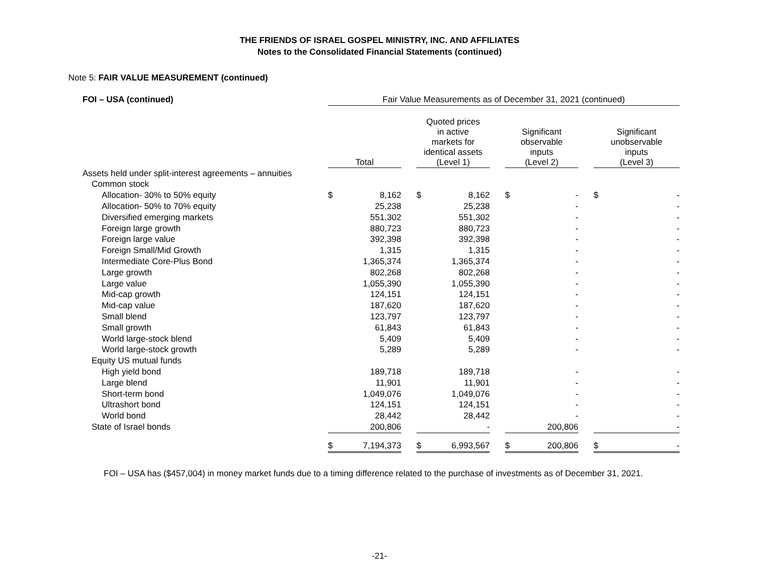THE FRIENDS OF ISRAEL GOSPEL MINISTRY, INC. AND AFFILIATES
Notes to the Consolidated Financial Statements (continued)
Note 5: FAIR VALUE MEASUREMENT (continued)
| FOI – USA (continued) | Fair Value Measurements as of December 31, 2021 (continued) | | | | | | | | | | |
| --- | --- | --- | --- | --- | --- | --- | --- | --- | --- | --- | --- |
| | Total | | | Quoted prices in active markets for identical assets (Level 1) | | | Significant observable inputs (Level 2) | | | Significant unobservable inputs (Level 3) | |
| Assets held under split-interest agreements – annuities | | | | | | | | | | | |
| Common stock | | | | | | | | | | | |
| Allocation- 30% to 50% equity | $ | 8,162 | | $ | 8,162 | | $ | - | | $ | - |
| Allocation- 50% to 70% equity | | 25,238 | | | 25,238 | | | - | | | - |
| Diversified emerging markets | | 551,302 | | | 551,302 | | | - | | | - |
| Foreign large growth | | 880,723 | | | 880,723 | | | - | | | - |
| Foreign large value | | 392,398 | | | 392,398 | | | - | | | - |
| Foreign Small/Mid Growth | | 1,315 | | | 1,315 | | | - | | | - |
| Intermediate Core-Plus Bond | | 1,365,374 | | | 1,365,374 | | | - | | | - |
| Large growth | | 802,268 | | | 802,268 | | | - | | | - |
| Large value | | 1,055,390 | | | 1,055,390 | | | - | | | - |
| Mid-cap growth | | 124,151 | | | 124,151 | | | - | | | - |
| Mid-cap value | | 187,620 | | | 187,620 | | | - | | | - |
| Small blend | | 123,797 | | | 123,797 | | | - | | | - |
| Small growth | | 61,843 | | | 61,843 | | | - | | | - |
| World large-stock blend | | 5,409 | | | 5,409 | | | - | | | - |
| World large-stock growth | | 5,289 | | | 5,289 | | | - | | | - |
| Equity US mutual funds | | | | | | | | | | | |
| High yield bond | | 189,718 | | | 189,718 | | | - | | | - |
| Large blend | | 11,901 | | | 11,901 | | | - | | | - |
| Short-term bond | | 1,049,076 | | | 1,049,076 | | | - | | | - |
| Ultrashort bond | | 124,151 | | | 124,151 | | | - | | | - |
| World bond | | 28,442 | | | 28,442 | | | - | | | - |
| State of Israel bonds | | 200,806 | | | - | | | 200,806 | | | - |
| | $ | 7,194,373 | | $ | 6,993,567 | | $ | 200,806 | | $ | - |
FOI – USA has ($457,004) in money market funds due to a timing difference related to the purchase of investments as of December 31, 2021.
-21-